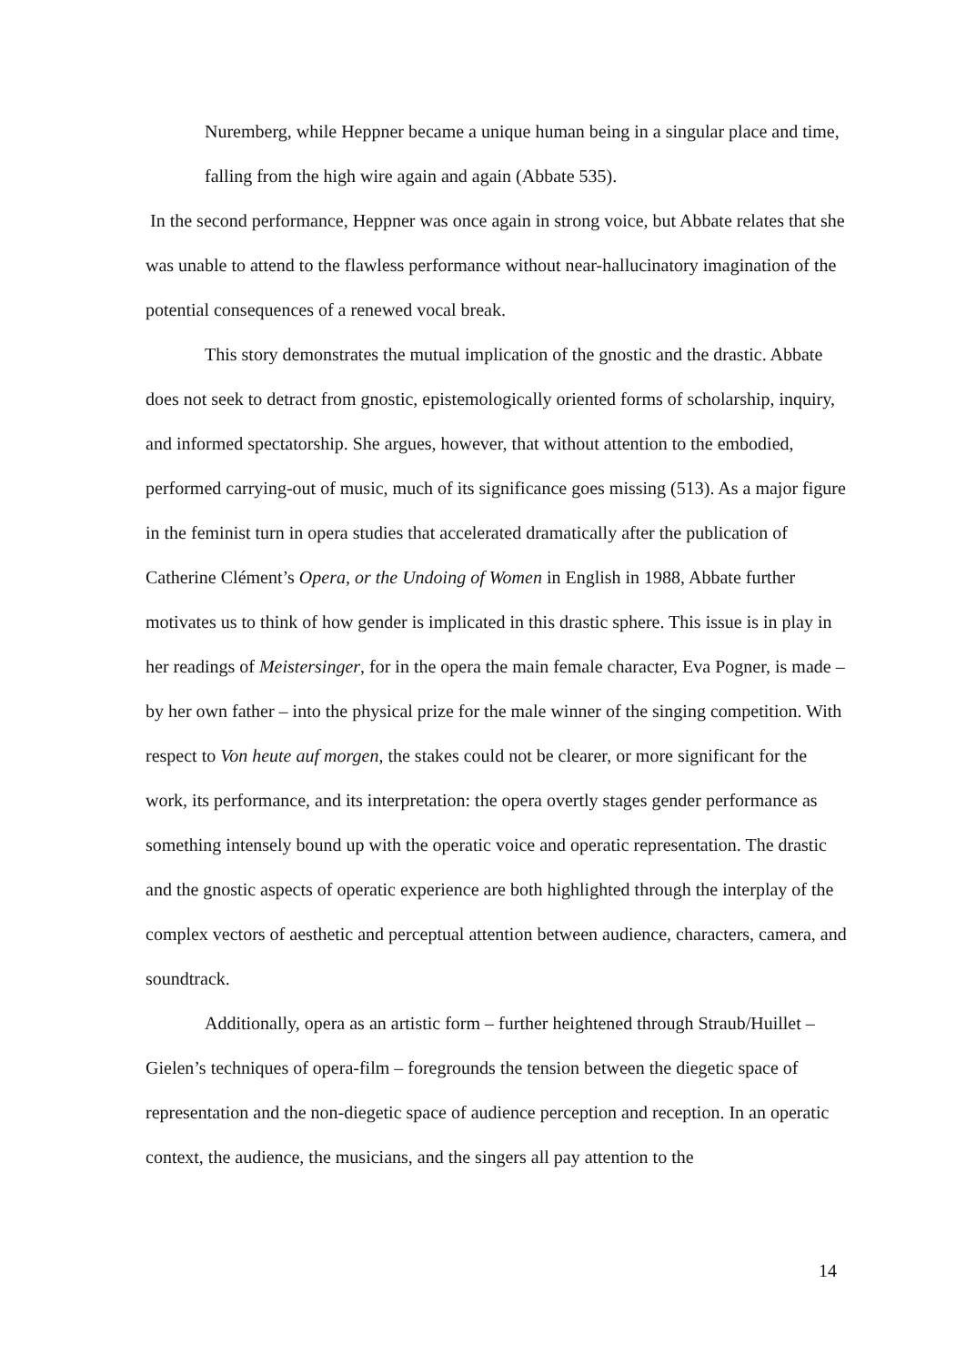Nuremberg, while Heppner became a unique human being in a singular place and time, falling from the high wire again and again (Abbate 535).
In the second performance, Heppner was once again in strong voice, but Abbate relates that she was unable to attend to the flawless performance without near-hallucinatory imagination of the potential consequences of a renewed vocal break.
This story demonstrates the mutual implication of the gnostic and the drastic. Abbate does not seek to detract from gnostic, epistemologically oriented forms of scholarship, inquiry, and informed spectatorship. She argues, however, that without attention to the embodied, performed carrying-out of music, much of its significance goes missing (513). As a major figure in the feminist turn in opera studies that accelerated dramatically after the publication of Catherine Clément’s Opera, or the Undoing of Women in English in 1988, Abbate further motivates us to think of how gender is implicated in this drastic sphere. This issue is in play in her readings of Meistersinger, for in the opera the main female character, Eva Pogner, is made – by her own father – into the physical prize for the male winner of the singing competition. With respect to Von heute auf morgen, the stakes could not be clearer, or more significant for the work, its performance, and its interpretation: the opera overtly stages gender performance as something intensely bound up with the operatic voice and operatic representation. The drastic and the gnostic aspects of operatic experience are both highlighted through the interplay of the complex vectors of aesthetic and perceptual attention between audience, characters, camera, and soundtrack.
Additionally, opera as an artistic form – further heightened through Straub/Huillet – Gielen’s techniques of opera-film – foregrounds the tension between the diegetic space of representation and the non-diegetic space of audience perception and reception. In an operatic context, the audience, the musicians, and the singers all pay attention to the
14